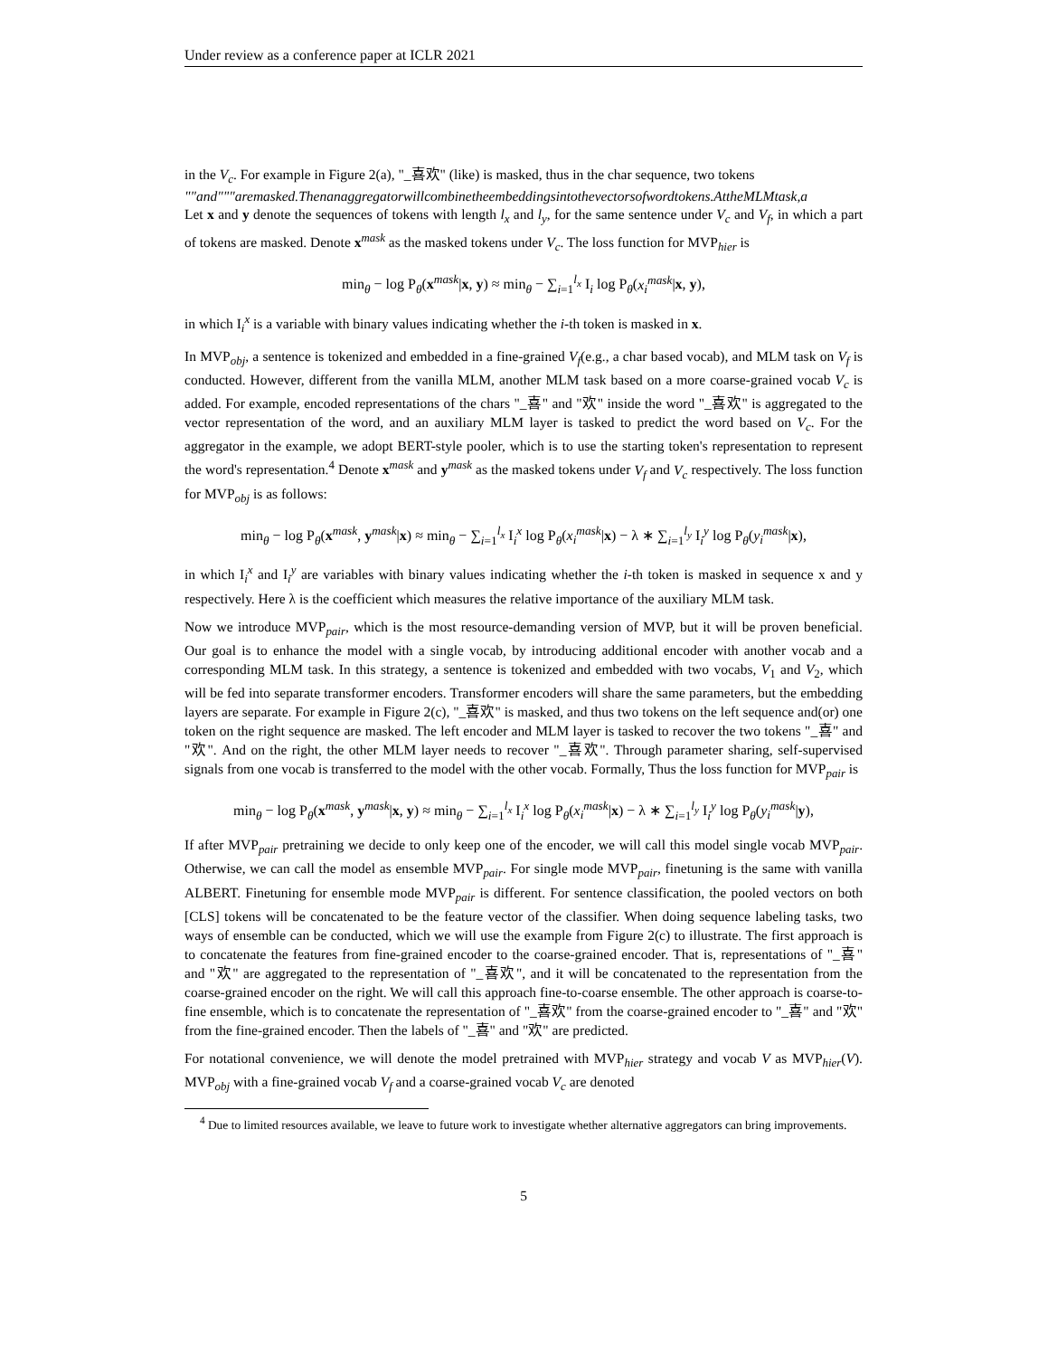Under review as a conference paper at ICLR 2021
in the V<sub>c</sub>. For example in Figure 2(a), "_喜欢" (like) is masked, thus in the char sequence, two tokens
""and"""aremasked.Thenanaggregatorwillcombinetheembeddingsintothevectorsofwordtokens.AttheMLMtask,a
Let x and y denote the sequences of tokens with length l<sub>x</sub> and l<sub>y</sub>, for the same sentence under V<sub>c</sub> and V<sub>f</sub>, in which a part of tokens are masked. Denote x<sup>mask</sup> as the masked tokens under V<sub>c</sub>. The loss function for MVP<sub>hier</sub> is
min<sub>θ</sub> − log P<sub>θ</sub>(x<sup>mask</sup>|x, y) ≈ min<sub>θ</sub> − ∑<sub>i=1</sub><sup>l<sub>x</sub></sup> I<sub>i</sub> log P<sub>θ</sub>(x<sub>i</sub><sup>mask</sup>|x, y),
in which I<sub>i</sub><sup>x</sup> is a variable with binary values indicating whether the i-th token is masked in x.
In MVP<sub>obj</sub>, a sentence is tokenized and embedded in a fine-grained V<sub>f</sub>(e.g., a char based vocab), and MLM task on V<sub>f</sub> is conducted. However, different from the vanilla MLM, another MLM task based on a more coarse-grained vocab V<sub>c</sub> is added. For example, encoded representations of the chars "_喜" and "欢" inside the word "_喜欢" is aggregated to the vector representation of the word, and an auxiliary MLM layer is tasked to predict the word based on V<sub>c</sub>. For the aggregator in the example, we adopt BERT-style pooler, which is to use the starting token's representation to represent the word's representation.<sup>4</sup> Denote x<sup>mask</sup> and y<sup>mask</sup> as the masked tokens under V<sub>f</sub> and V<sub>c</sub> respectively. The loss function for MVP<sub>obj</sub> is as follows:
min<sub>θ</sub> − log P<sub>θ</sub>(x<sup>mask</sup>, y<sup>mask</sup>|x) ≈ min<sub>θ</sub> − ∑<sub>i=1</sub><sup>l<sub>x</sub></sup> I<sub>i</sub><sup>x</sup> log P<sub>θ</sub>(x<sub>i</sub><sup>mask</sup>|x) − λ ∗ ∑<sub>i=1</sub><sup>l<sub>y</sub></sup> I<sub>i</sub><sup>y</sup> log P<sub>θ</sub>(y<sub>i</sub><sup>mask</sup>|x),
in which I<sub>i</sub><sup>x</sup> and I<sub>i</sub><sup>y</sup> are variables with binary values indicating whether the i-th token is masked in sequence x and y respectively. Here λ is the coefficient which measures the relative importance of the auxiliary MLM task.
Now we introduce MVP<sub>pair</sub>, which is the most resource-demanding version of MVP, but it will be proven beneficial. Our goal is to enhance the model with a single vocab, by introducing additional encoder with another vocab and a corresponding MLM task. In this strategy, a sentence is tokenized and embedded with two vocabs, V<sub>1</sub> and V<sub>2</sub>, which will be fed into separate transformer encoders. Transformer encoders will share the same parameters, but the embedding layers are separate. For example in Figure 2(c), "_喜欢" is masked, and thus two tokens on the left sequence and(or) one token on the right sequence are masked. The left encoder and MLM layer is tasked to recover the two tokens "_喜" and "欢". And on the right, the other MLM layer needs to recover "_喜欢". Through parameter sharing, self-supervised signals from one vocab is transferred to the model with the other vocab. Formally, Thus the loss function for MVP<sub>pair</sub> is
min<sub>θ</sub> − log P<sub>θ</sub>(x<sup>mask</sup>, y<sup>mask</sup>|x, y) ≈ min<sub>θ</sub> − ∑<sub>i=1</sub><sup>l<sub>x</sub></sup> I<sub>i</sub><sup>x</sup> log P<sub>θ</sub>(x<sub>i</sub><sup>mask</sup>|x) − λ ∗ ∑<sub>i=1</sub><sup>l<sub>y</sub></sup> I<sub>i</sub><sup>y</sup> log P<sub>θ</sub>(y<sub>i</sub><sup>mask</sup>|y),
If after MVP<sub>pair</sub> pretraining we decide to only keep one of the encoder, we will call this model single vocab MVP<sub>pair</sub>. Otherwise, we can call the model as ensemble MVP<sub>pair</sub>. For single mode MVP<sub>pair</sub>, finetuning is the same with vanilla ALBERT. Finetuning for ensemble mode MVP<sub>pair</sub> is different. For sentence classification, the pooled vectors on both [CLS] tokens will be concatenated to be the feature vector of the classifier. When doing sequence labeling tasks, two ways of ensemble can be conducted, which we will use the example from Figure 2(c) to illustrate. The first approach is to concatenate the features from fine-grained encoder to the coarse-grained encoder. That is, representations of "_喜" and "欢" are aggregated to the representation of "_喜欢", and it will be concatenated to the representation from the coarse-grained encoder on the right. We will call this approach fine-to-coarse ensemble. The other approach is coarse-to-fine ensemble, which is to concatenate the representation of "_喜欢" from the coarse-grained encoder to "_喜" and "欢" from the fine-grained encoder. Then the labels of "_喜" and "欢" are predicted.
For notational convenience, we will denote the model pretrained with MVP<sub>hier</sub> strategy and vocab V as MVP<sub>hier</sub>(V). MVP<sub>obj</sub> with a fine-grained vocab V<sub>f</sub> and a coarse-grained vocab V<sub>c</sub> are denoted
<sup>4</sup> Due to limited resources available, we leave to future work to investigate whether alternative aggregators can bring improvements.
5